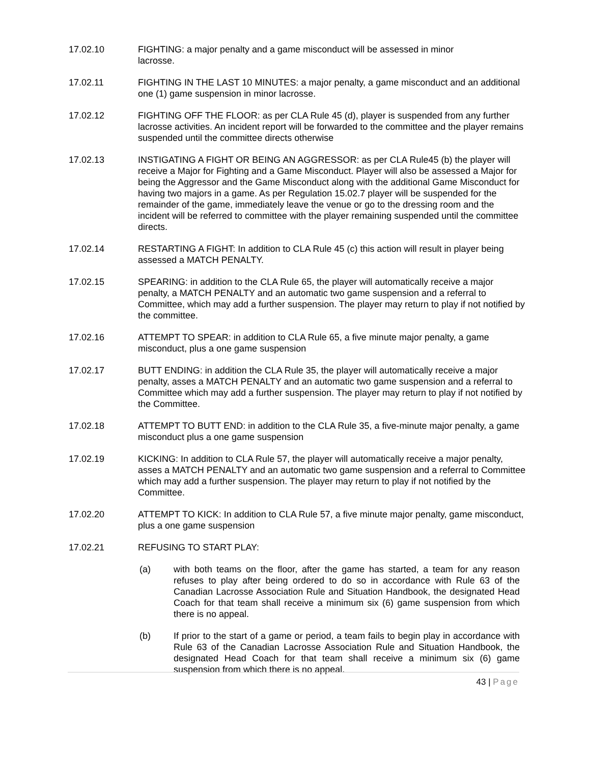17.02.10 FIGHTING: a major penalty and a game misconduct will be assessed in minor
lacrosse.
17.02.11 FIGHTING IN THE LAST 10 MINUTES: a major penalty, a game misconduct and an additional one (1) game suspension in minor lacrosse.
17.02.12 FIGHTING OFF THE FLOOR: as per CLA Rule 45 (d), player is suspended from any further lacrosse activities. An incident report will be forwarded to the committee and the player remains suspended until the committee directs otherwise
17.02.13 INSTIGATING A FIGHT OR BEING AN AGGRESSOR: as per CLA Rule45 (b) the player will receive a Major for Fighting and a Game Misconduct. Player will also be assessed a Major for being the Aggressor and the Game Misconduct along with the additional Game Misconduct for having two majors in a game. As per Regulation 15.02.7 player will be suspended for the remainder of the game, immediately leave the venue or go to the dressing room and the incident will be referred to committee with the player remaining suspended until the committee directs.
17.02.14 RESTARTING A FIGHT: In addition to CLA Rule 45 (c) this action will result in player being assessed a MATCH PENALTY.
17.02.15 SPEARING: in addition to the CLA Rule 65, the player will automatically receive a major penalty, a MATCH PENALTY and an automatic two game suspension and a referral to Committee, which may add a further suspension. The player may return to play if not notified by the committee.
17.02.16 ATTEMPT TO SPEAR: in addition to CLA Rule 65, a five minute major penalty, a game misconduct, plus a one game suspension
17.02.17 BUTT ENDING: in addition the CLA Rule 35, the player will automatically receive a major penalty, asses a MATCH PENALTY and an automatic two game suspension and a referral to Committee which may add a further suspension. The player may return to play if not notified by the Committee.
17.02.18 ATTEMPT TO BUTT END: in addition to the CLA Rule 35, a five-minute major penalty, a game misconduct plus a one game suspension
17.02.19 KICKING: In addition to CLA Rule 57, the player will automatically receive a major penalty, asses a MATCH PENALTY and an automatic two game suspension and a referral to Committee which may add a further suspension. The player may return to play if not notified by the Committee.
17.02.20 ATTEMPT TO KICK: In addition to CLA Rule 57, a five minute major penalty, game misconduct, plus a one game suspension
17.02.21 REFUSING TO START PLAY:
(a) with both teams on the floor, after the game has started, a team for any reason refuses to play after being ordered to do so in accordance with Rule 63 of the Canadian Lacrosse Association Rule and Situation Handbook, the designated Head Coach for that team shall receive a minimum six (6) game suspension from which there is no appeal.
(b) If prior to the start of a game or period, a team fails to begin play in accordance with Rule 63 of the Canadian Lacrosse Association Rule and Situation Handbook, the designated Head Coach for that team shall receive a minimum six (6) game suspension from which there is no appeal.
43 | Page